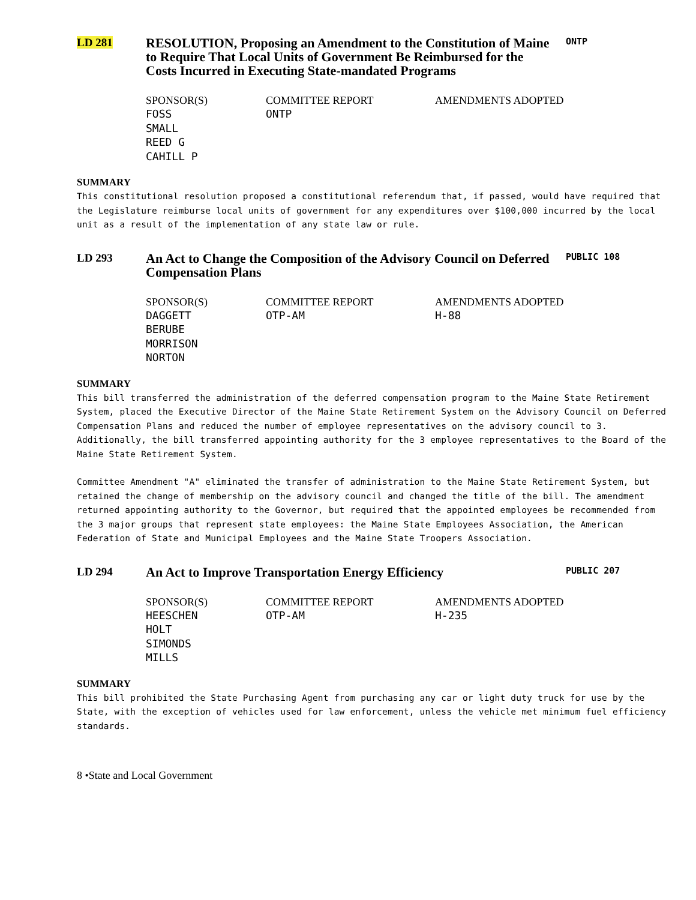LD 281
RESOLUTION, Proposing an Amendment to the Constitution of Maine to Require That Local Units of Government Be Reimbursed for the Costs Incurred in Executing State-mandated Programs
ONTP
SPONSOR(S)
FOSS
SMALL
REED G
CAHILL P
COMMITTEE REPORT
ONTP
AMENDMENTS ADOPTED
SUMMARY
This constitutional resolution proposed a constitutional referendum that, if passed, would have required that the Legislature reimburse local units of government for any expenditures over $100,000 incurred by the local unit as a result of the implementation of any state law or rule.
LD 293
An Act to Change the Composition of the Advisory Council on Deferred Compensation Plans
PUBLIC 108
SPONSOR(S)
DAGGETT
BERUBE
MORRISON
NORTON
COMMITTEE REPORT
OTP-AM
AMENDMENTS ADOPTED
H-88
SUMMARY
This bill transferred the administration of the deferred compensation program to the Maine State Retirement System, placed the Executive Director of the Maine State Retirement System on the Advisory Council on Deferred Compensation Plans and reduced the number of employee representatives on the advisory council to 3. Additionally, the bill transferred appointing authority for the 3 employee representatives to the Board of the Maine State Retirement System.
Committee Amendment "A" eliminated the transfer of administration to the Maine State Retirement System, but retained the change of membership on the advisory council and changed the title of the bill. The amendment returned appointing authority to the Governor, but required that the appointed employees be recommended from the 3 major groups that represent state employees: the Maine State Employees Association, the American Federation of State and Municipal Employees and the Maine State Troopers Association.
LD 294
An Act to Improve Transportation Energy Efficiency
PUBLIC 207
SPONSOR(S)
HEESCHEN
HOLT
SIMONDS
MILLS
COMMITTEE REPORT
OTP-AM
AMENDMENTS ADOPTED
H-235
SUMMARY
This bill prohibited the State Purchasing Agent from purchasing any car or light duty truck for use by the State, with the exception of vehicles used for law enforcement, unless the vehicle met minimum fuel efficiency standards.
8 •State and Local Government